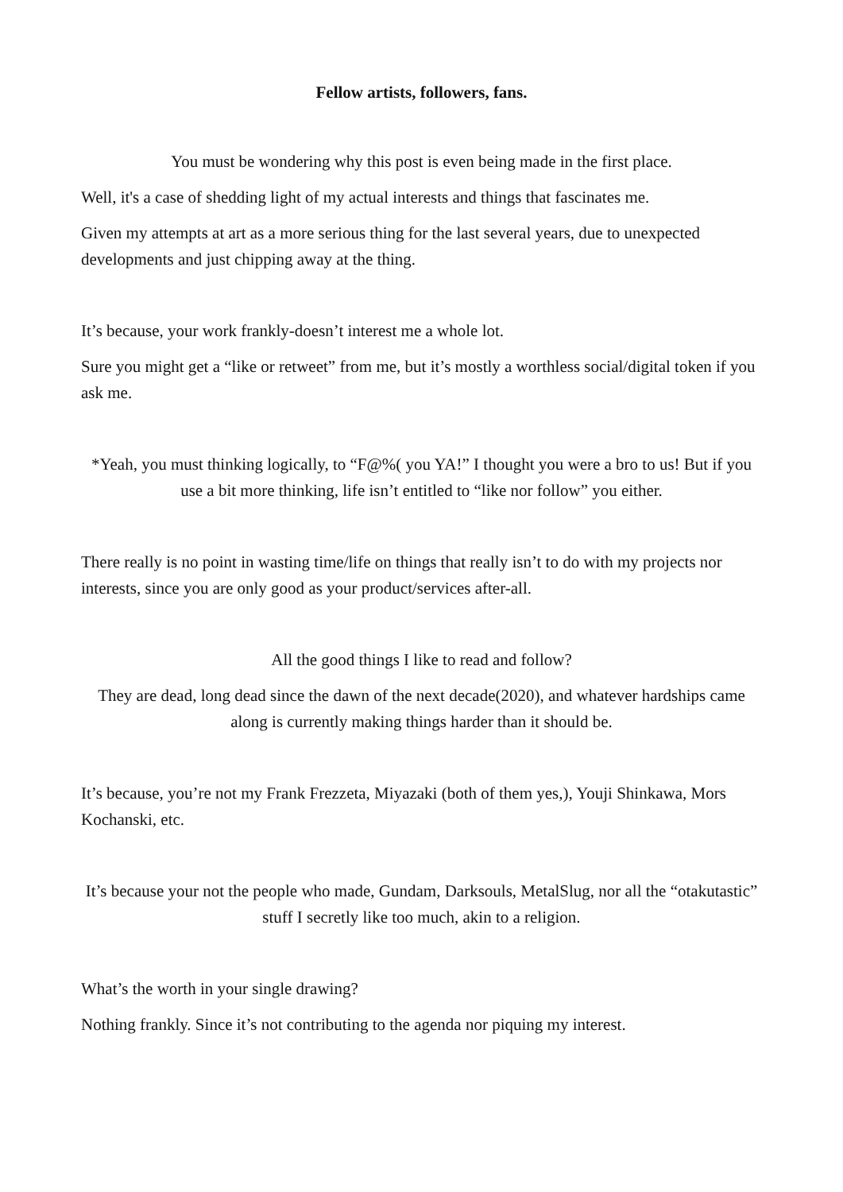Fellow artists, followers, fans.
You must be wondering why this post is even being made in the first place.
Well, it's a case of shedding light of my actual interests and things that fascinates me.
Given my attempts at art as a more serious thing for the last several years, due to unexpected developments and just chipping away at the thing.
It’s because, your work frankly-doesn’t interest me a whole lot.
Sure you might get a “like or retweet” from me, but it’s mostly a worthless social/digital token if you ask me.
*Yeah, you must thinking logically, to “F@%( you YA!” I thought you were a bro to us! But if you use a bit more thinking, life isn’t entitled to “like nor follow” you either.
There really is no point in wasting time/life on things that really isn’t to do with my projects nor interests, since you are only good as your product/services after-all.
All the good things I like to read and follow?
They are dead, long dead since the dawn of the next decade(2020), and whatever hardships came along is currently making things harder than it should be.
It’s because, you’re not my Frank Frezzeta, Miyazaki (both of them yes,), Youji Shinkawa, Mors Kochanski, etc.
It’s because your not the people who made, Gundam, Darksouls, MetalSlug, nor all the “otakutastic” stuff I secretly like too much, akin to a religion.
What’s the worth in your single drawing?
Nothing frankly. Since it’s not contributing to the agenda nor piquing my interest.